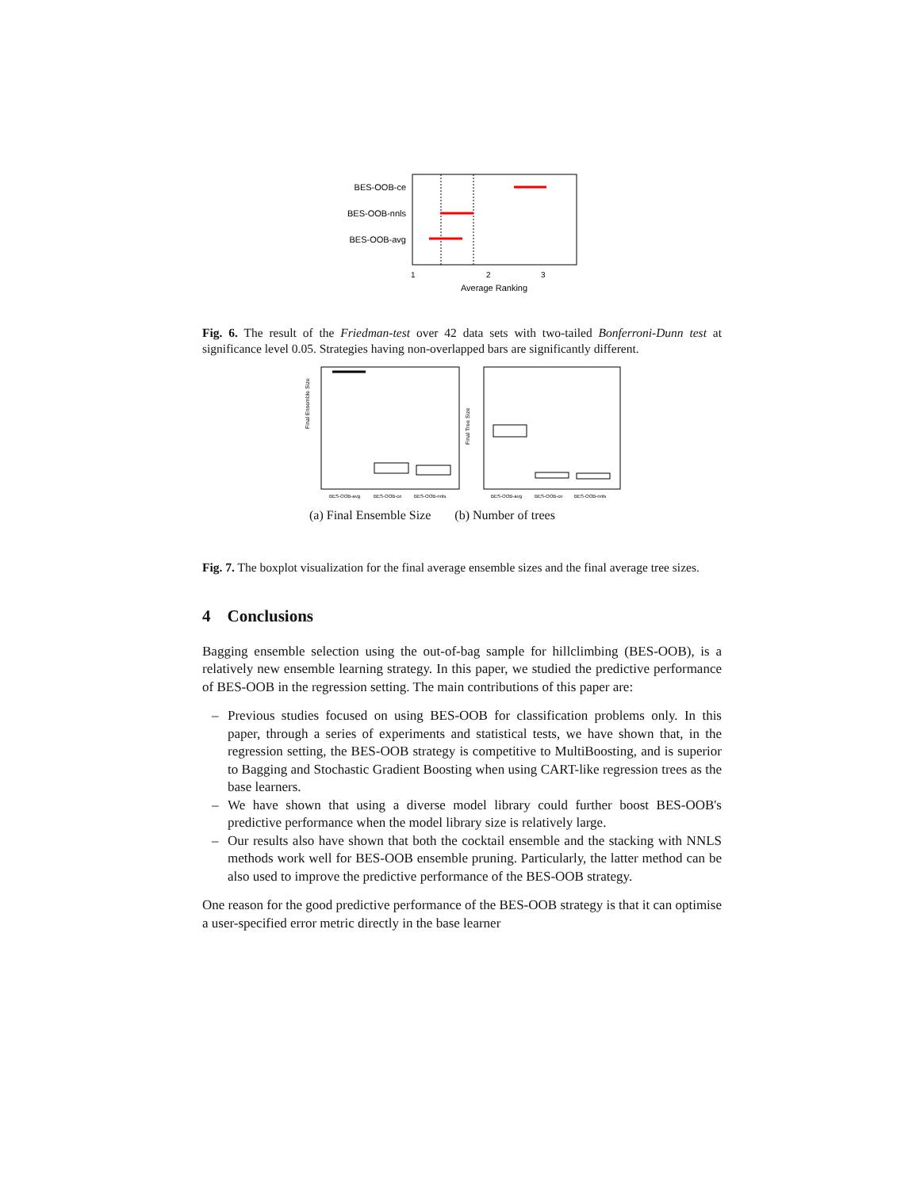BES-OOB-ce
BES-OOB-nnls
BES-OOB-avg
1
2
3
Average Ranking
Fig. 6. The result of the Friedman-test over 42 data sets with two-tailed Bonferroni-Dunn test at significance level 0.05. Strategies having non-overlapped bars are significantly different.
Final Ensemble Size
BES-OOB-avg
BES-OOB-ce
BES-OOB-nnls
Final Tree Size
BES-OOB-avg
BES-OOB-ce
BES-OOB-nnls
(a) Final Ensemble Size (b) Number of trees
Fig. 7. The boxplot visualization for the final average ensemble sizes and the final average tree sizes.
4 Conclusions
Bagging ensemble selection using the out-of-bag sample for hillclimbing (BES-OOB), is a relatively new ensemble learning strategy. In this paper, we studied the predictive performance of BES-OOB in the regression setting. The main contributions of this paper are:
– Previous studies focused on using BES-OOB for classification problems only. In this paper, through a series of experiments and statistical tests, we have shown that, in the regression setting, the BES-OOB strategy is competitive to MultiBoosting, and is superior to Bagging and Stochastic Gradient Boosting when using CART-like regression trees as the base learners.
– We have shown that using a diverse model library could further boost BES-OOB's predictive performance when the model library size is relatively large.
– Our results also have shown that both the cocktail ensemble and the stacking with NNLS methods work well for BES-OOB ensemble pruning. Particularly, the latter method can be also used to improve the predictive performance of the BES-OOB strategy.
One reason for the good predictive performance of the BES-OOB strategy is that it can optimise a user-specified error metric directly in the base learner